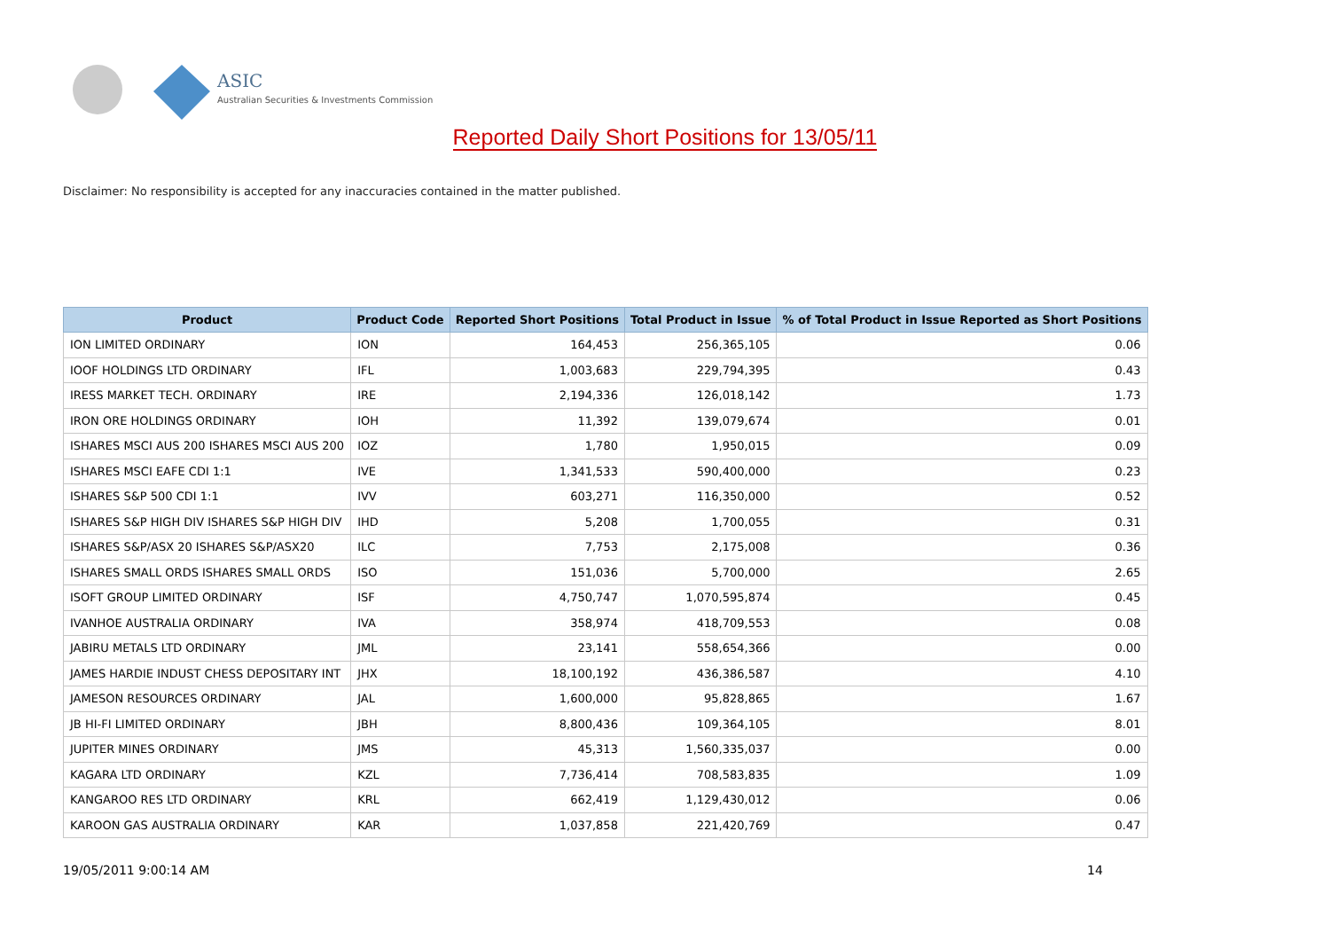ASIC
Australian Securities & Investments Commission
Reported Daily Short Positions for 13/05/11
Disclaimer: No responsibility is accepted for any inaccuracies contained in the matter published.
| Product | Product Code | Reported Short Positions | Total Product in Issue | % of Total Product in Issue Reported as Short Positions |
| --- | --- | --- | --- | --- |
| ION LIMITED ORDINARY | ION | 164,453 | 256,365,105 | 0.06 |
| IOOF HOLDINGS LTD ORDINARY | IFL | 1,003,683 | 229,794,395 | 0.43 |
| IRESS MARKET TECH. ORDINARY | IRE | 2,194,336 | 126,018,142 | 1.73 |
| IRON ORE HOLDINGS ORDINARY | IOH | 11,392 | 139,079,674 | 0.01 |
| ISHARES MSCI AUS 200 ISHARES MSCI AUS 200 | IOZ | 1,780 | 1,950,015 | 0.09 |
| ISHARES MSCI EAFE CDI 1:1 | IVE | 1,341,533 | 590,400,000 | 0.23 |
| ISHARES S&P 500 CDI 1:1 | IVV | 603,271 | 116,350,000 | 0.52 |
| ISHARES S&P HIGH DIV ISHARES S&P HIGH DIV | IHD | 5,208 | 1,700,055 | 0.31 |
| ISHARES S&P/ASX 20 ISHARES S&P/ASX20 | ILC | 7,753 | 2,175,008 | 0.36 |
| ISHARES SMALL ORDS ISHARES SMALL ORDS | ISO | 151,036 | 5,700,000 | 2.65 |
| ISOFT GROUP LIMITED ORDINARY | ISF | 4,750,747 | 1,070,595,874 | 0.45 |
| IVANHOE AUSTRALIA ORDINARY | IVA | 358,974 | 418,709,553 | 0.08 |
| JABIRU METALS LTD ORDINARY | JML | 23,141 | 558,654,366 | 0.00 |
| JAMES HARDIE INDUST CHESS DEPOSITARY INT | JHX | 18,100,192 | 436,386,587 | 4.10 |
| JAMESON RESOURCES ORDINARY | JAL | 1,600,000 | 95,828,865 | 1.67 |
| JB HI-FI LIMITED ORDINARY | JBH | 8,800,436 | 109,364,105 | 8.01 |
| JUPITER MINES ORDINARY | JMS | 45,313 | 1,560,335,037 | 0.00 |
| KAGARA LTD ORDINARY | KZL | 7,736,414 | 708,583,835 | 1.09 |
| KANGAROO RES LTD ORDINARY | KRL | 662,419 | 1,129,430,012 | 0.06 |
| KAROON GAS AUSTRALIA ORDINARY | KAR | 1,037,858 | 221,420,769 | 0.47 |
19/05/2011 9:00:14 AM 14